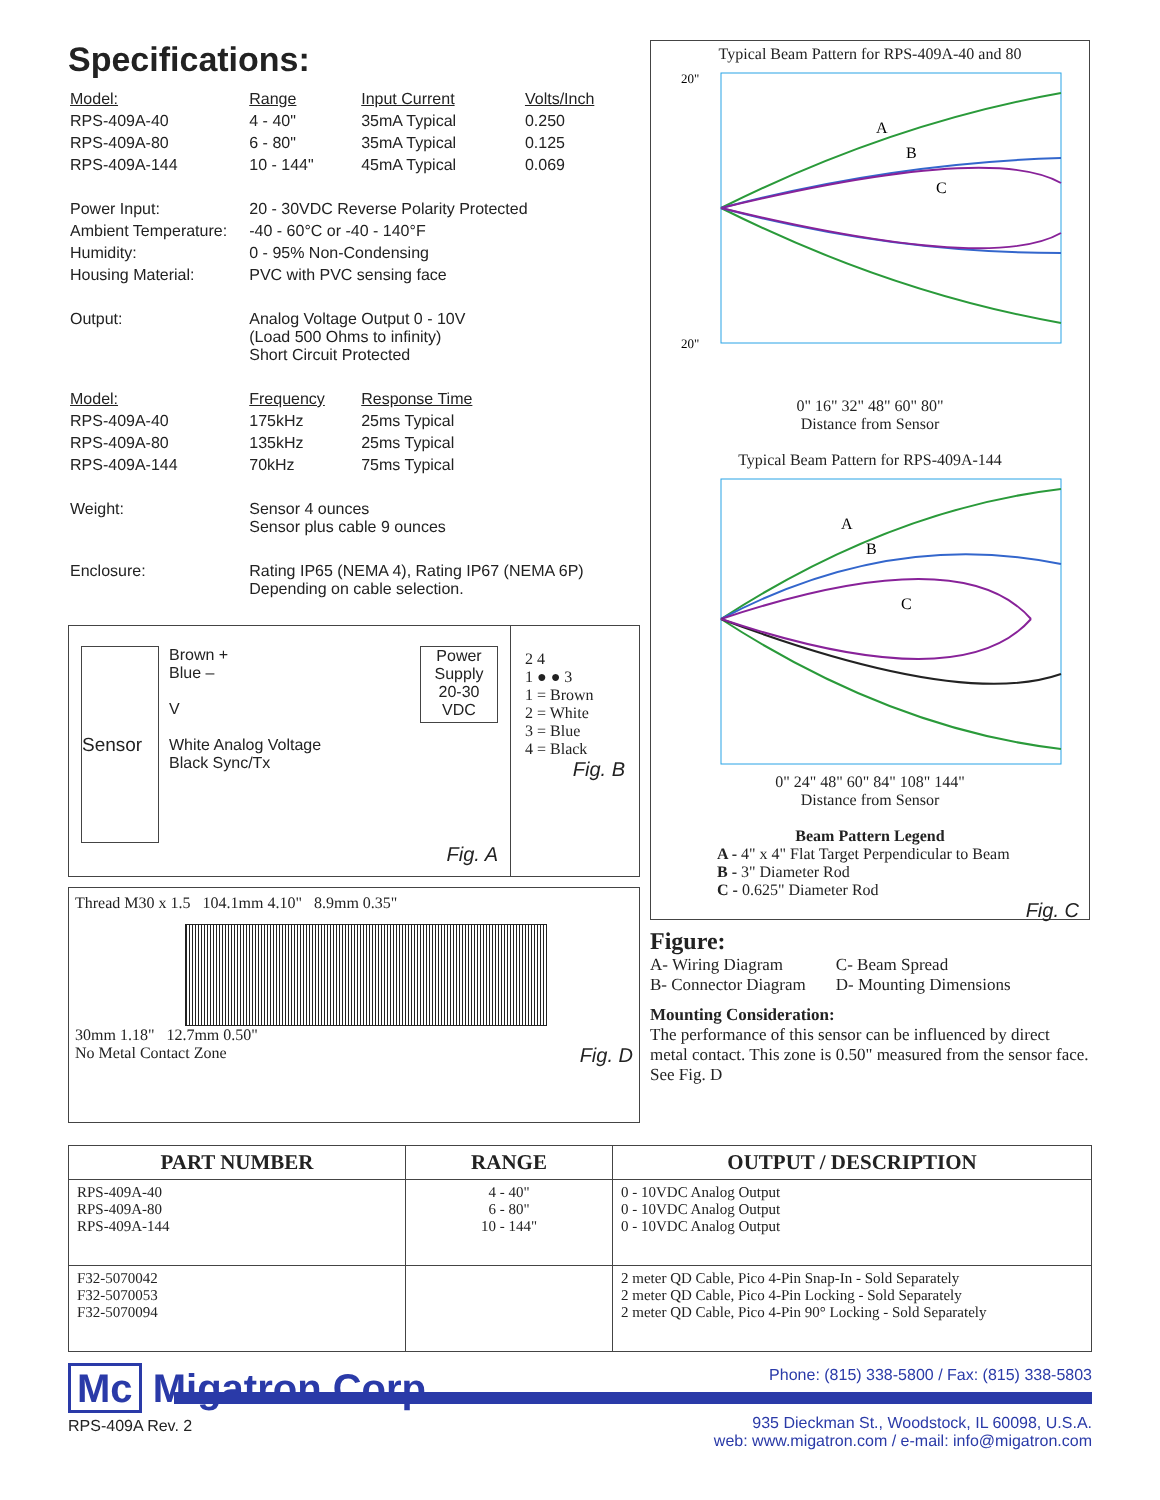Specifications:
| Model: | Range | Input Current | Volts/Inch |
| RPS-409A-40 | 4 - 40" | 35mA Typical | 0.250 |
| RPS-409A-80 | 6 - 80" | 35mA Typical | 0.125 |
| RPS-409A-144 | 10 - 144" | 45mA Typical | 0.069 |
| Power Input: | 20 - 30VDC Reverse Polarity Protected | | |
| Ambient Temperature: | -40 - 60°C or -40 - 140°F | | |
| Humidity: | 0 - 95% Non-Condensing | | |
| Housing Material: | PVC with PVC sensing face | | |
| Output: | Analog Voltage Output 0 - 10V (Load 500 Ohms to infinity) Short Circuit Protected | | |
| Model: | Frequency | Response Time | |
| RPS-409A-40 | 175kHz | 25ms Typical | |
| RPS-409A-80 | 135kHz | 25ms Typical | |
| RPS-409A-144 | 70kHz | 75ms Typical | |
| Weight: | Sensor 4 ounces Sensor plus cable 9 ounces | | |
| Enclosure: | Rating IP65 (NEMA 4), Rating IP67 (NEMA 6P) Depending on cable selection. | | |
Sensor
Brown +
Blue –
V
White Analog Voltage
Black Sync/Tx
Power Supply 20-30 VDC
Fig. A
2 4
1 ● ● 3
1 = Brown
2 = White
3 = Blue
4 = Black
Fig. B
Thread M30 x 1.5 104.1mm 4.10" 8.9mm 0.35"
30mm 1.18" 12.7mm 0.50"
No Metal Contact Zone Fig. D
Typical Beam Pattern for RPS-409A-40 and 80
A
B
C
20"
20"
0" 16" 32" 48" 60" 80"
Distance from Sensor
Typical Beam Pattern for RPS-409A-144
A
B
C
0" 24" 48" 60" 84" 108" 144"
Distance from Sensor
Beam Pattern Legend
A - 4" x 4" Flat Target Perpendicular to Beam
B - 3" Diameter Rod
C - 0.625" Diameter Rod
Fig. C
Figure:
A- Wiring Diagram
B- Connector Diagram
C- Beam Spread
D- Mounting Dimensions
Mounting Consideration:
The performance of this sensor can be influenced by direct metal contact. This zone is 0.50" measured from the sensor face. See Fig. D
| PART NUMBER | RANGE | OUTPUT / DESCRIPTION |
| --- | --- | --- |
| RPS-409A-40 RPS-409A-80 RPS-409A-144 | 4 - 40" 6 - 80" 10 - 144" | 0 - 10VDC Analog Output 0 - 10VDC Analog Output 0 - 10VDC Analog Output |
| F32-5070042 F32-5070053 F32-5070094 | | 2 meter QD Cable, Pico 4-Pin Snap-In - Sold Separately 2 meter QD Cable, Pico 4-Pin Locking - Sold Separately 2 meter QD Cable, Pico 4-Pin 90° Locking - Sold Separately |
Mc Migatron Corp.
RPS-409A Rev. 2
Phone: (815) 338-5800 / Fax: (815) 338-5803
935 Dieckman St., Woodstock, IL 60098, U.S.A.
web: www.migatron.com / e-mail: info@migatron.com